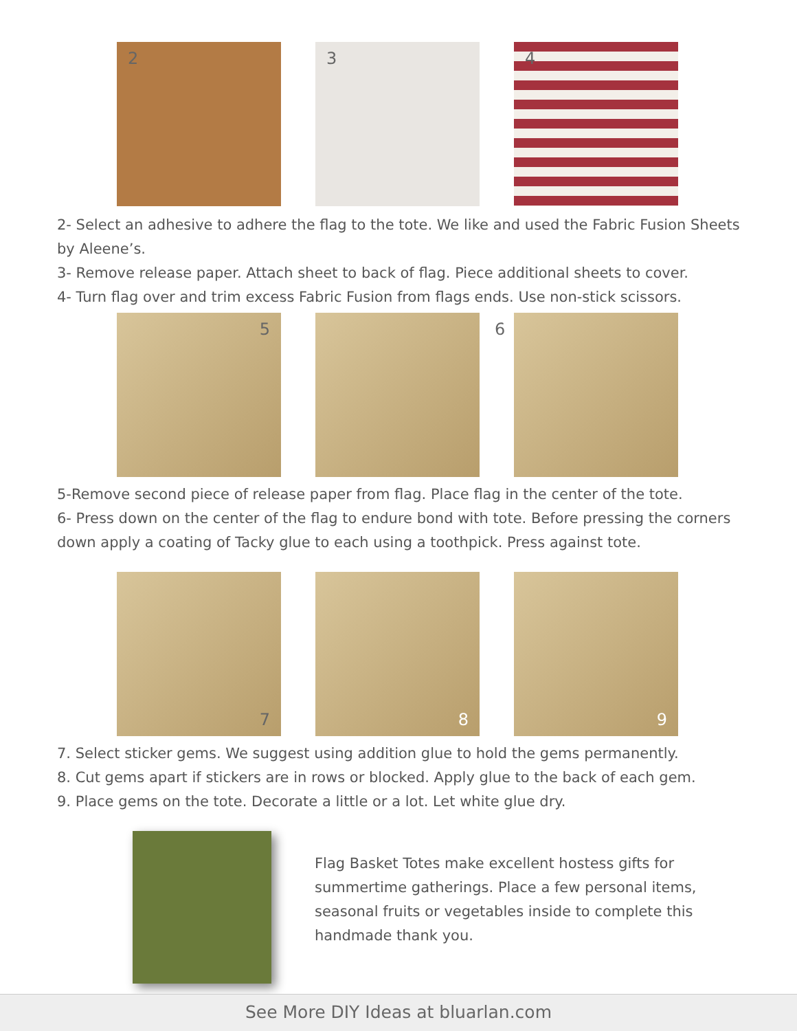2 3 4
2- Select an adhesive to adhere the flag to the tote. We like and used the Fabric Fusion Sheets by Aleene’s.
3- Remove release paper. Attach sheet to back of flag. Piece additional sheets to cover.
4- Turn flag over and trim excess Fabric Fusion from flags ends. Use non-stick scissors.
5 6
5-Remove second piece of release paper from flag. Place flag in the center of the tote.
6- Press down on the center of the flag to endure bond with tote. Before pressing the corners down apply a coating of Tacky glue to each using a toothpick. Press against tote.
7
8
9
7. Select sticker gems. We suggest using addition glue to hold the gems permanently.
8. Cut gems apart if stickers are in rows or blocked. Apply glue to the back of each gem.
9. Place gems on the tote. Decorate a little or a lot. Let white glue dry.
Flag Basket Totes make excellent hostess gifts for summertime gatherings. Place a few personal items, seasonal fruits or vegetables inside to complete this handmade thank you.
See More DIY Ideas at bluarlan.com